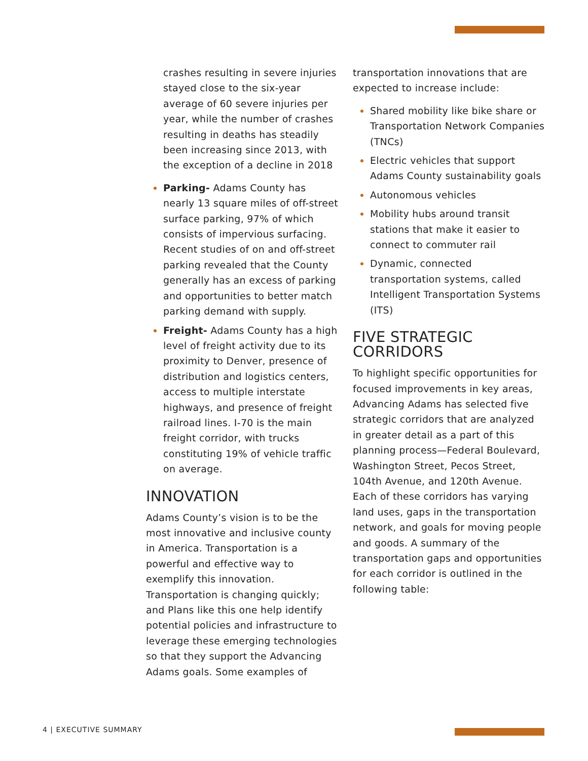crashes resulting in severe injuries stayed close to the six-year average of 60 severe injuries per year, while the number of crashes resulting in deaths has steadily been increasing since 2013, with the exception of a decline in 2018
Parking- Adams County has nearly 13 square miles of off-street surface parking, 97% of which consists of impervious surfacing. Recent studies of on and off-street parking revealed that the County generally has an excess of parking and opportunities to better match parking demand with supply.
Freight- Adams County has a high level of freight activity due to its proximity to Denver, presence of distribution and logistics centers, access to multiple interstate highways, and presence of freight railroad lines. I-70 is the main freight corridor, with trucks constituting 19% of vehicle traffic on average.
INNOVATION
Adams County’s vision is to be the most innovative and inclusive county in America. Transportation is a powerful and effective way to exemplify this innovation. Transportation is changing quickly; and Plans like this one help identify potential policies and infrastructure to leverage these emerging technologies so that they support the Advancing Adams goals. Some examples of
transportation innovations that are expected to increase include:
Shared mobility like bike share or Transportation Network Companies (TNCs)
Electric vehicles that support Adams County sustainability goals
Autonomous vehicles
Mobility hubs around transit stations that make it easier to connect to commuter rail
Dynamic, connected transportation systems, called Intelligent Transportation Systems (ITS)
FIVE STRATEGIC CORRIDORS
To highlight specific opportunities for focused improvements in key areas, Advancing Adams has selected five strategic corridors that are analyzed in greater detail as a part of this planning process—Federal Boulevard, Washington Street, Pecos Street, 104th Avenue, and 120th Avenue. Each of these corridors has varying land uses, gaps in the transportation network, and goals for moving people and goods. A summary of the transportation gaps and opportunities for each corridor is outlined in the following table:
4 | EXECUTIVE SUMMARY